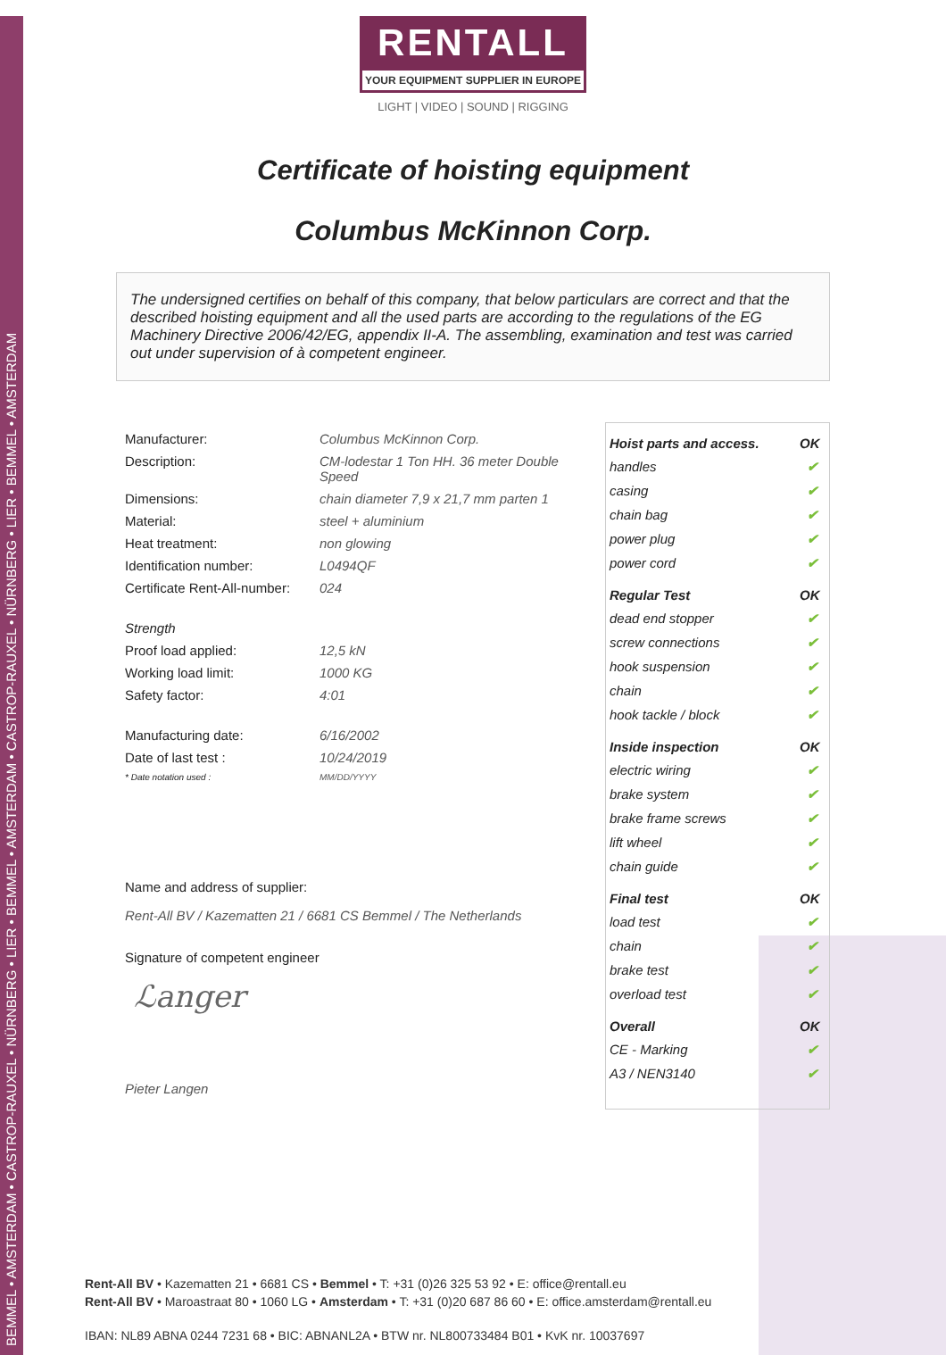BEMMEL • AMSTERDAM • CASTROP-RAUXEL • NÜRNBERG • LIER • BEMMEL • AMSTERDAM • CASTROP-RAUXEL • NÜRNBERG • LIER • BEMMEL • AMSTERDAM
RENTALL
YOUR EQUIPMENT SUPPLIER IN EUROPE
LIGHT | VIDEO | SOUND | RIGGING
Certificate of hoisting equipment
Columbus McKinnon Corp.
The undersigned certifies on behalf of this company, that below particulars are correct and that the described hoisting equipment and all the used parts are according to the regulations of the EG Machinery Directive 2006/42/EG, appendix II-A. The assembling, examination and test was carried out under supervision of à competent engineer.
| Manufacturer: | Columbus McKinnon Corp. |
| Description: | CM-lodestar 1 Ton HH. 36 meter Double Speed |
| Dimensions: | chain diameter 7,9 x 21,7 mm parten 1 |
| Material: | steel + aluminium |
| Heat treatment: | non glowing |
| Identification number: | L0494QF |
| Certificate Rent-All-number: | 024 |
| Strength | |
| Proof load applied: | 12,5 kN |
| Working load limit: | 1000 KG |
| Safety factor: | 4:01 |
| Manufacturing date: | 6/16/2002 |
| Date of last test : | 10/24/2019 |
| * Date notation used : | MM/DD/YYYY |
Name and address of supplier:
Rent-All BV / Kazematten 21 / 6681 CS Bemmel / The Netherlands
Signature of competent engineer
ℒanger
Pieter Langen
| Hoist parts and access. | OK |
| --- | --- |
| handles | ✔ |
| casing | ✔ |
| chain bag | ✔ |
| power plug | ✔ |
| power cord | ✔ |
| Regular Test | OK |
| dead end stopper | ✔ |
| screw connections | ✔ |
| hook suspension | ✔ |
| chain | ✔ |
| hook tackle / block | ✔ |
| Inside inspection | OK |
| electric wiring | ✔ |
| brake system | ✔ |
| brake frame screws | ✔ |
| lift wheel | ✔ |
| chain guide | ✔ |
| Final test | OK |
| load test | ✔ |
| chain | ✔ |
| brake test | ✔ |
| overload test | ✔ |
| Overall | OK |
| CE - Marking | ✔ |
| A3 / NEN3140 | ✔ |
Rent-All BV • Kazematten 21 • 6681 CS • Bemmel • T: +31 (0)26 325 53 92 • E: office@rentall.eu
Rent-All BV • Maroastraat 80 • 1060 LG • Amsterdam • T: +31 (0)20 687 86 60 • E: office.amsterdam@rentall.eu
IBAN: NL89 ABNA 0244 7231 68 • BIC: ABNANL2A • BTW nr. NL800733484 B01 • KvK nr. 10037697